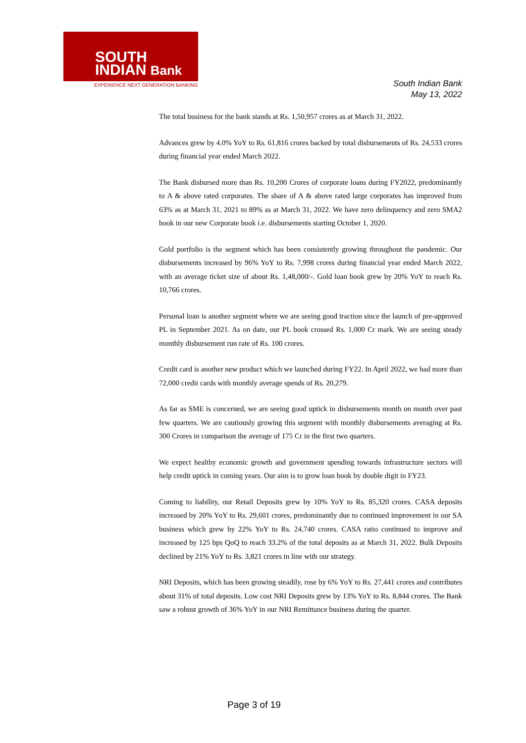SOUTH
INDIAN Bank
EXPERIENCE NEXT GENERATION BANKING
South Indian Bank
May 13, 2022
The total business for the bank stands at Rs. 1,50,957 crores as at March 31, 2022.
Advances grew by 4.0% YoY to Rs. 61,816 crores backed by total disbursements of Rs. 24,533 crores during financial year ended March 2022.
The Bank disbursed more than Rs. 10,200 Crores of corporate loans during FY2022, predominantly to A & above rated corporates. The share of A & above rated large corporates has improved from 63% as at March 31, 2021 to 89% as at March 31, 2022. We have zero delinquency and zero SMA2 book in our new Corporate book i.e. disbursements starting October 1, 2020.
Gold portfolio is the segment which has been consistently growing throughout the pandemic. Our disbursements increased by 96% YoY to Rs. 7,998 crores during financial year ended March 2022, with an average ticket size of about Rs. 1,48,000/-. Gold loan book grew by 20% YoY to reach Rs. 10,766 crores.
Personal loan is another segment where we are seeing good traction since the launch of pre-approved PL in September 2021. As on date, our PL book crossed Rs. 1,000 Cr mark. We are seeing steady monthly disbursement run rate of Rs. 100 crores.
Credit card is another new product which we launched during FY22. In April 2022, we had more than 72,000 credit cards with monthly average spends of Rs. 20,279.
As far as SME is concerned, we are seeing good uptick in disbursements month on month over past few quarters. We are cautiously growing this segment with monthly disbursements averaging at Rs. 300 Crores in comparison the average of 175 Cr in the first two quarters.
We expect healthy economic growth and government spending towards infrastructure sectors will help credit uptick in coming years. Our aim is to grow loan book by double digit in FY23.
Coming to liability, our Retail Deposits grew by 10% YoY to Rs. 85,320 crores. CASA deposits increased by 20% YoY to Rs. 29,601 crores, predominantly due to continued improvement in our SA business which grew by 22% YoY to Rs. 24,740 crores. CASA ratio continued to improve and increased by 125 bps QoQ to reach 33.2% of the total deposits as at March 31, 2022. Bulk Deposits declined by 21% YoY to Rs. 3,821 crores in line with our strategy.
NRI Deposits, which has been growing steadily, rose by 6% YoY to Rs. 27,441 crores and contributes about 31% of total deposits. Low cost NRI Deposits grew by 13% YoY to Rs. 8,844 crores. The Bank saw a robust growth of 36% YoY in our NRI Remittance business during the quarter.
Page 3 of 19